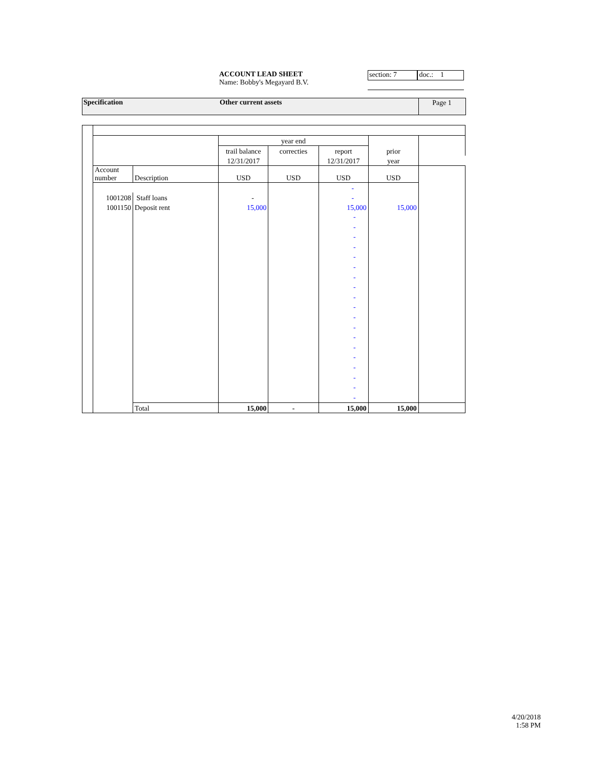ACCOUNT LEAD SHEET
Name: Bobby's Megayard B.V.
section: 7 doc.: 1
Specification Other current assets Page 1
| | | | year end | | | | |
| | | | trail balance | correcties | report | prior | |
| | | | 12/31/2017 | | 12/31/2017 | year | |
| | Account number | Description | USD | USD | USD | USD | |
| | | | | | - | | |
| | 1001208 | Staff loans | - | | - | | |
| | 1001150 | Deposit rent | 15,000 | | 15,000 | 15,000 | |
| | | | | | - - - - - - - - - - - - - - - - - - - | | |
| | | Total | 15,000 | - | 15,000 | 15,000 | |
4/20/2018
1:58 PM